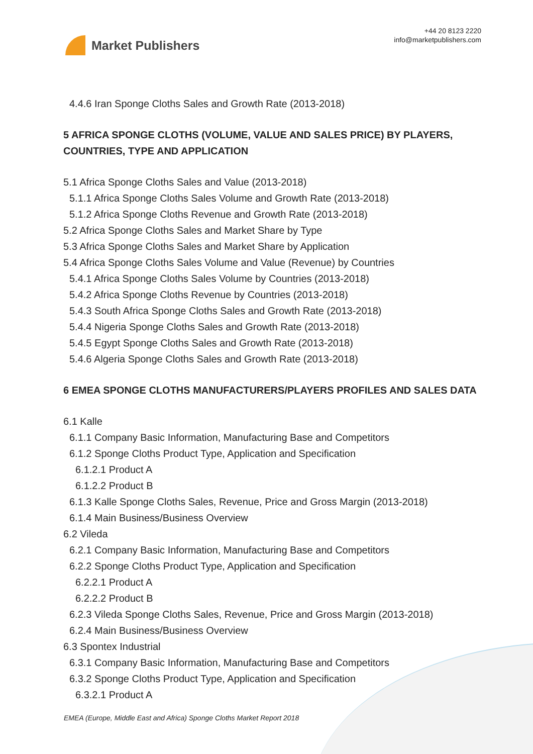Market Publishers
+44 20 8123 2220
info@marketpublishers.com
4.4.6 Iran Sponge Cloths Sales and Growth Rate (2013-2018)
5 AFRICA SPONGE CLOTHS (VOLUME, VALUE AND SALES PRICE) BY PLAYERS, COUNTRIES, TYPE AND APPLICATION
5.1 Africa Sponge Cloths Sales and Value (2013-2018)
5.1.1 Africa Sponge Cloths Sales Volume and Growth Rate (2013-2018)
5.1.2 Africa Sponge Cloths Revenue and Growth Rate (2013-2018)
5.2 Africa Sponge Cloths Sales and Market Share by Type
5.3 Africa Sponge Cloths Sales and Market Share by Application
5.4 Africa Sponge Cloths Sales Volume and Value (Revenue) by Countries
5.4.1 Africa Sponge Cloths Sales Volume by Countries (2013-2018)
5.4.2 Africa Sponge Cloths Revenue by Countries (2013-2018)
5.4.3 South Africa Sponge Cloths Sales and Growth Rate (2013-2018)
5.4.4 Nigeria Sponge Cloths Sales and Growth Rate (2013-2018)
5.4.5 Egypt Sponge Cloths Sales and Growth Rate (2013-2018)
5.4.6 Algeria Sponge Cloths Sales and Growth Rate (2013-2018)
6 EMEA SPONGE CLOTHS MANUFACTURERS/PLAYERS PROFILES AND SALES DATA
6.1 Kalle
6.1.1 Company Basic Information, Manufacturing Base and Competitors
6.1.2 Sponge Cloths Product Type, Application and Specification
6.1.2.1 Product A
6.1.2.2 Product B
6.1.3 Kalle Sponge Cloths Sales, Revenue, Price and Gross Margin (2013-2018)
6.1.4 Main Business/Business Overview
6.2 Vileda
6.2.1 Company Basic Information, Manufacturing Base and Competitors
6.2.2 Sponge Cloths Product Type, Application and Specification
6.2.2.1 Product A
6.2.2.2 Product B
6.2.3 Vileda Sponge Cloths Sales, Revenue, Price and Gross Margin (2013-2018)
6.2.4 Main Business/Business Overview
6.3 Spontex Industrial
6.3.1 Company Basic Information, Manufacturing Base and Competitors
6.3.2 Sponge Cloths Product Type, Application and Specification
6.3.2.1 Product A
EMEA (Europe, Middle East and Africa) Sponge Cloths Market Report 2018